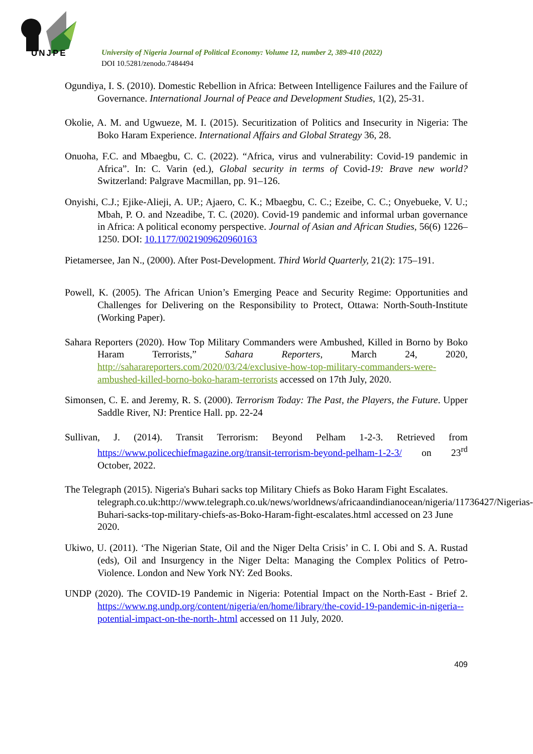UNJPE
University of Nigeria Journal of Political Economy: Volume 12, number 2, 389-410 (2022)
DOI 10.5281/zenodo.7484494
Ogundiya, I. S. (2010). Domestic Rebellion in Africa: Between Intelligence Failures and the Failure of Governance. International Journal of Peace and Development Studies, 1(2), 25-31.
Okolie, A. M. and Ugwueze, M. I. (2015). Securitization of Politics and Insecurity in Nigeria: The Boko Haram Experience. International Affairs and Global Strategy 36, 28.
Onuoha, F.C. and Mbaegbu, C. C. (2022). “Africa, virus and vulnerability: Covid-19 pandemic in Africa”. In: C. Varin (ed.), Global security in terms of Covid-19: Brave new world? Switzerland: Palgrave Macmillan, pp. 91–126.
Onyishi, C.J.; Ejike-Alieji, A. UP.; Ajaero, C. K.; Mbaegbu, C. C.; Ezeibe, C. C.; Onyebueke, V. U.; Mbah, P. O. and Nzeadibe, T. C. (2020). Covid-19 pandemic and informal urban governance in Africa: A political economy perspective. Journal of Asian and African Studies, 56(6) 1226–1250. DOI: 10.1177/0021909620960163
Pietamersee, Jan N., (2000). After Post-Development. Third World Quarterly, 21(2): 175–191.
Powell, K. (2005). The African Union’s Emerging Peace and Security Regime: Opportunities and Challenges for Delivering on the Responsibility to Protect, Ottawa: North-South-Institute (Working Paper).
Sahara Reporters (2020). How Top Military Commanders were Ambushed, Killed in Borno by Boko Haram Terrorists,” Sahara Reporters, March 24, 2020, http://saharareporters.com/2020/03/24/exclusive-how-top-military-commanders-were-ambushed-killed-borno-boko-haram-terrorists accessed on 17th July, 2020.
Simonsen, C. E. and Jeremy, R. S. (2000). Terrorism Today: The Past, the Players, the Future. Upper Saddle River, NJ: Prentice Hall. pp. 22-24
Sullivan, J. (2014). Transit Terrorism: Beyond Pelham 1-2-3. Retrieved from https://www.policechiefmagazine.org/transit-terrorism-beyond-pelham-1-2-3/ on 23<sup>rd</sup> October, 2022.
The Telegraph (2015). Nigeria's Buhari sacks top Military Chiefs as Boko Haram Fight Escalates. telegraph.co.uk:http://www.telegraph.co.uk/news/worldnews/africaandindianocean/nigeria/11736427/Nigerias-Buhari-sacks-top-military-chiefs-as-Boko-Haram-fight-escalates.html accessed on 23 June 2020.
Ukiwo, U. (2011). ‘The Nigerian State, Oil and the Niger Delta Crisis’ in C. I. Obi and S. A. Rustad (eds), Oil and Insurgency in the Niger Delta: Managing the Complex Politics of Petro-Violence. London and New York NY: Zed Books.
UNDP (2020). The COVID-19 Pandemic in Nigeria: Potential Impact on the North-East - Brief 2. https://www.ng.undp.org/content/nigeria/en/home/library/the-covid-19-pandemic-in-nigeria--potential-impact-on-the-north-.html accessed on 11 July, 2020.
409